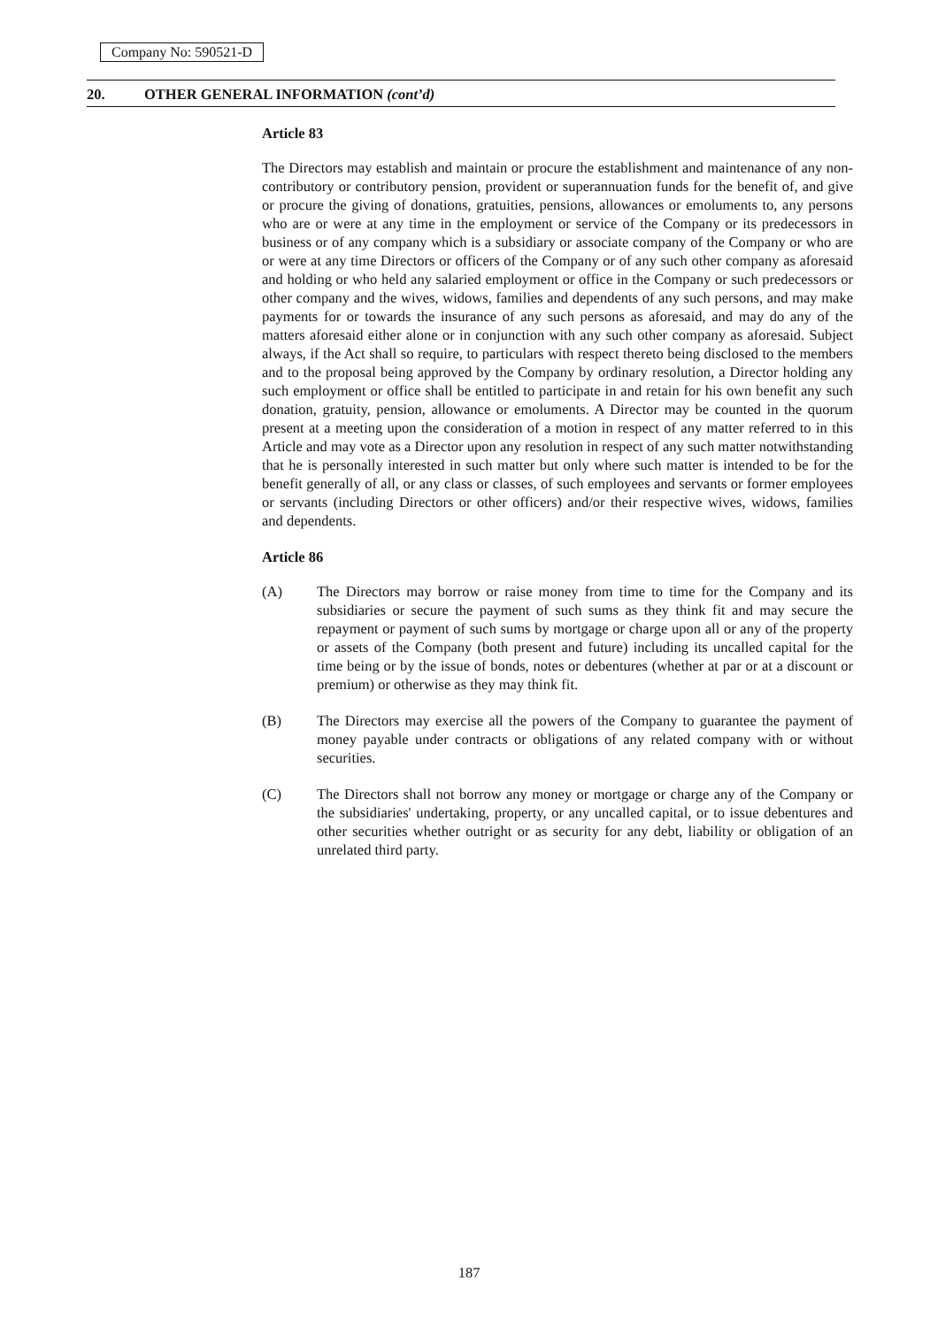Company No: 590521-D
20. OTHER GENERAL INFORMATION (cont’d)
Article 83
The Directors may establish and maintain or procure the establishment and maintenance of any non-contributory or contributory pension, provident or superannuation funds for the benefit of, and give or procure the giving of donations, gratuities, pensions, allowances or emoluments to, any persons who are or were at any time in the employment or service of the Company or its predecessors in business or of any company which is a subsidiary or associate company of the Company or who are or were at any time Directors or officers of the Company or of any such other company as aforesaid and holding or who held any salaried employment or office in the Company or such predecessors or other company and the wives, widows, families and dependents of any such persons, and may make payments for or towards the insurance of any such persons as aforesaid, and may do any of the matters aforesaid either alone or in conjunction with any such other company as aforesaid. Subject always, if the Act shall so require, to particulars with respect thereto being disclosed to the members and to the proposal being approved by the Company by ordinary resolution, a Director holding any such employment or office shall be entitled to participate in and retain for his own benefit any such donation, gratuity, pension, allowance or emoluments. A Director may be counted in the quorum present at a meeting upon the consideration of a motion in respect of any matter referred to in this Article and may vote as a Director upon any resolution in respect of any such matter notwithstanding that he is personally interested in such matter but only where such matter is intended to be for the benefit generally of all, or any class or classes, of such employees and servants or former employees or servants (including Directors or other officers) and/or their respective wives, widows, families and dependents.
Article 86
(A) The Directors may borrow or raise money from time to time for the Company and its subsidiaries or secure the payment of such sums as they think fit and may secure the repayment or payment of such sums by mortgage or charge upon all or any of the property or assets of the Company (both present and future) including its uncalled capital for the time being or by the issue of bonds, notes or debentures (whether at par or at a discount or premium) or otherwise as they may think fit.
(B) The Directors may exercise all the powers of the Company to guarantee the payment of money payable under contracts or obligations of any related company with or without securities.
(C) The Directors shall not borrow any money or mortgage or charge any of the Company or the subsidiaries' undertaking, property, or any uncalled capital, or to issue debentures and other securities whether outright or as security for any debt, liability or obligation of an unrelated third party.
187